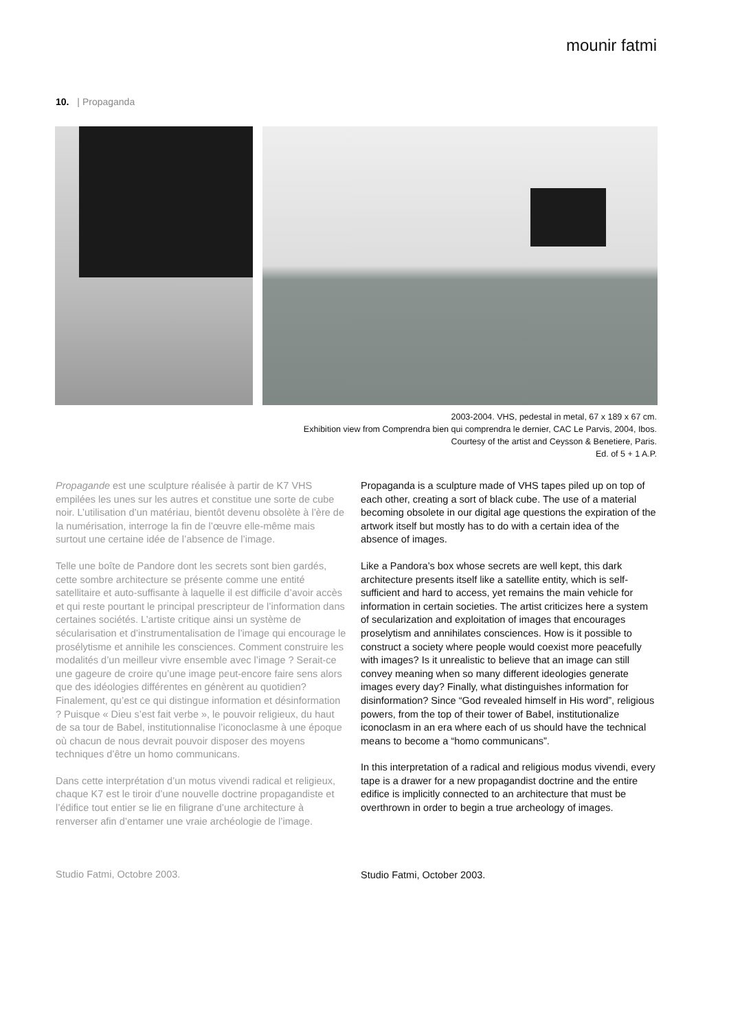mounir fatmi
10. | Propaganda
2003-2004. VHS, pedestal in metal, 67 x 189 x 67 cm.
Exhibition view from Comprendra bien qui comprendra le dernier, CAC Le Parvis, 2004, Ibos.
Courtesy of the artist and Ceysson & Benetiere, Paris.
Ed. of 5 + 1 A.P.
Propagande est une sculpture réalisée à partir de K7 VHS empilées les unes sur les autres et constitue une sorte de cube noir. L’utilisation d’un matériau, bientôt devenu obsolète à l’ère de la numérisation, interroge la fin de l’œuvre elle-même mais surtout une certaine idée de l’absence de l’image.
Telle une boîte de Pandore dont les secrets sont bien gardés, cette sombre architecture se présente comme une entité satellitaire et auto-suffisante à laquelle il est difficile d’avoir accès et qui reste pourtant le principal prescripteur de l’information dans certaines sociétés. L’artiste critique ainsi un système de sécularisation et d’instrumentalisation de l’image qui encourage le prosélytisme et annihile les consciences. Comment construire les modalités d’un meilleur vivre ensemble avec l’image ? Serait-ce une gageure de croire qu’une image peut-encore faire sens alors que des idéologies différentes en génèrent au quotidien? Finalement, qu’est ce qui distingue information et désinformation ? Puisque « Dieu s’est fait verbe », le pouvoir religieux, du haut de sa tour de Babel, institutionnalise l’iconoclasme à une époque où chacun de nous devrait pouvoir disposer des moyens techniques d’être un homo communicans.
Dans cette interprétation d’un motus vivendi radical et religieux, chaque K7 est le tiroir d’une nouvelle doctrine propagandiste et l’édifice tout entier se lie en filigrane d’une architecture à renverser afin d’entamer une vraie archéologie de l’image.
Studio Fatmi, Octobre 2003.
Propaganda is a sculpture made of VHS tapes piled up on top of each other, creating a sort of black cube. The use of a material becoming obsolete in our digital age questions the expiration of the artwork itself but mostly has to do with a certain idea of the absence of images.
Like a Pandora’s box whose secrets are well kept, this dark architecture presents itself like a satellite entity, which is self-sufficient and hard to access, yet remains the main vehicle for information in certain societies. The artist criticizes here a system of secularization and exploitation of images that encourages proselytism and annihilates consciences. How is it possible to construct a society where people would coexist more peacefully with images? Is it unrealistic to believe that an image can still convey meaning when so many different ideologies generate images every day? Finally, what distinguishes information for disinformation? Since “God revealed himself in His word”, religious powers, from the top of their tower of Babel, institutionalize iconoclasm in an era where each of us should have the technical means to become a “homo communicans”.
In this interpretation of a radical and religious modus vivendi, every tape is a drawer for a new propagandist doctrine and the entire edifice is implicitly connected to an architecture that must be overthrown in order to begin a true archeology of images.
Studio Fatmi, October 2003.